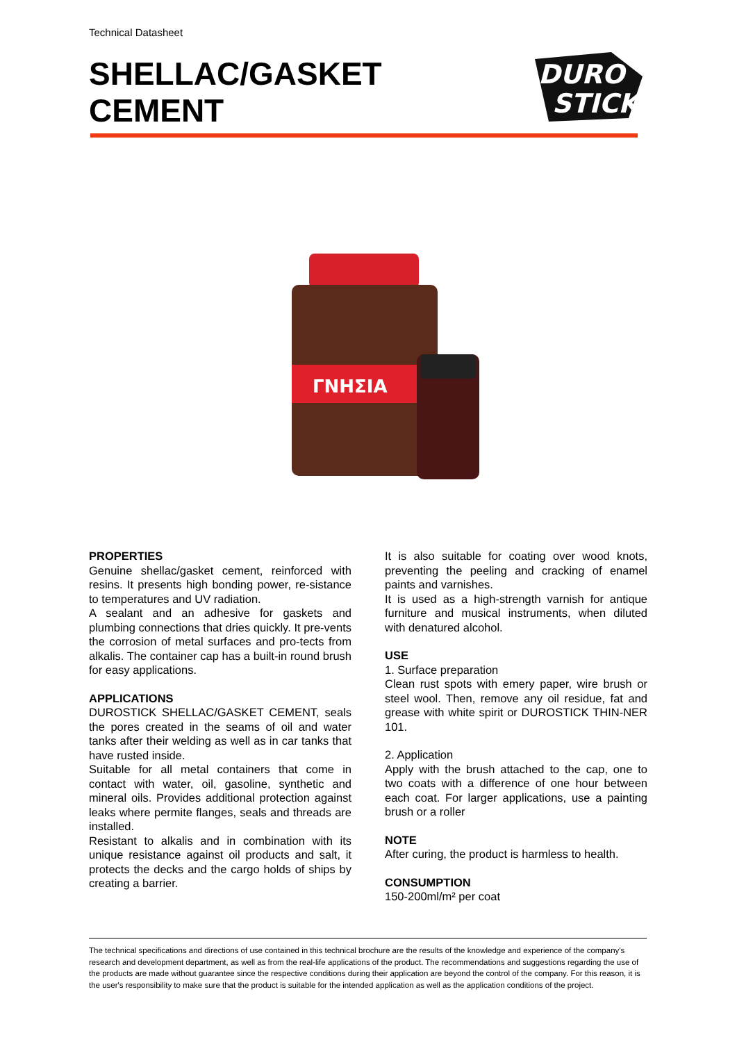Technical Datasheet
SHELLAC/GASKET
CEMENT
DURO
STICK
ΓΝΗΣΙΑ
PROPERTIES
Genuine shellac/gasket cement, reinforced with resins. It presents high bonding power, re-sistance to temperatures and UV radiation.
A sealant and an adhesive for gaskets and plumbing connections that dries quickly. It pre-vents the corrosion of metal surfaces and pro-tects from alkalis. The container cap has a built-in round brush for easy applications.
APPLICATIONS
DUROSTICK SHELLAC/GASKET CEMENT, seals the pores created in the seams of oil and water tanks after their welding as well as in car tanks that have rusted inside.
Suitable for all metal containers that come in contact with water, oil, gasoline, synthetic and mineral oils. Provides additional protection against leaks where permite flanges, seals and threads are installed.
Resistant to alkalis and in combination with its unique resistance against oil products and salt, it protects the decks and the cargo holds of ships by creating a barrier.
It is also suitable for coating over wood knots, preventing the peeling and cracking of enamel paints and varnishes.
It is used as a high-strength varnish for antique furniture and musical instruments, when diluted with denatured alcohol.
USE
1. Surface preparation
Clean rust spots with emery paper, wire brush or steel wool. Then, remove any oil residue, fat and grease with white spirit or DUROSTICK THIN-NER 101.
2. Application
Apply with the brush attached to the cap, one to two coats with a difference of one hour between each coat. For larger applications, use a painting brush or a roller
NOTE
After curing, the product is harmless to health.
CONSUMPTION
150-200ml/m² per coat
The technical specifications and directions of use contained in this technical brochure are the results of the knowledge and experience of the company's research and development department, as well as from the real-life applications of the product. The recommendations and suggestions regarding the use of the products are made without guarantee since the respective conditions during their application are beyond the control of the company. For this reason, it is the user's responsibility to make sure that the product is suitable for the intended application as well as the application conditions of the project.